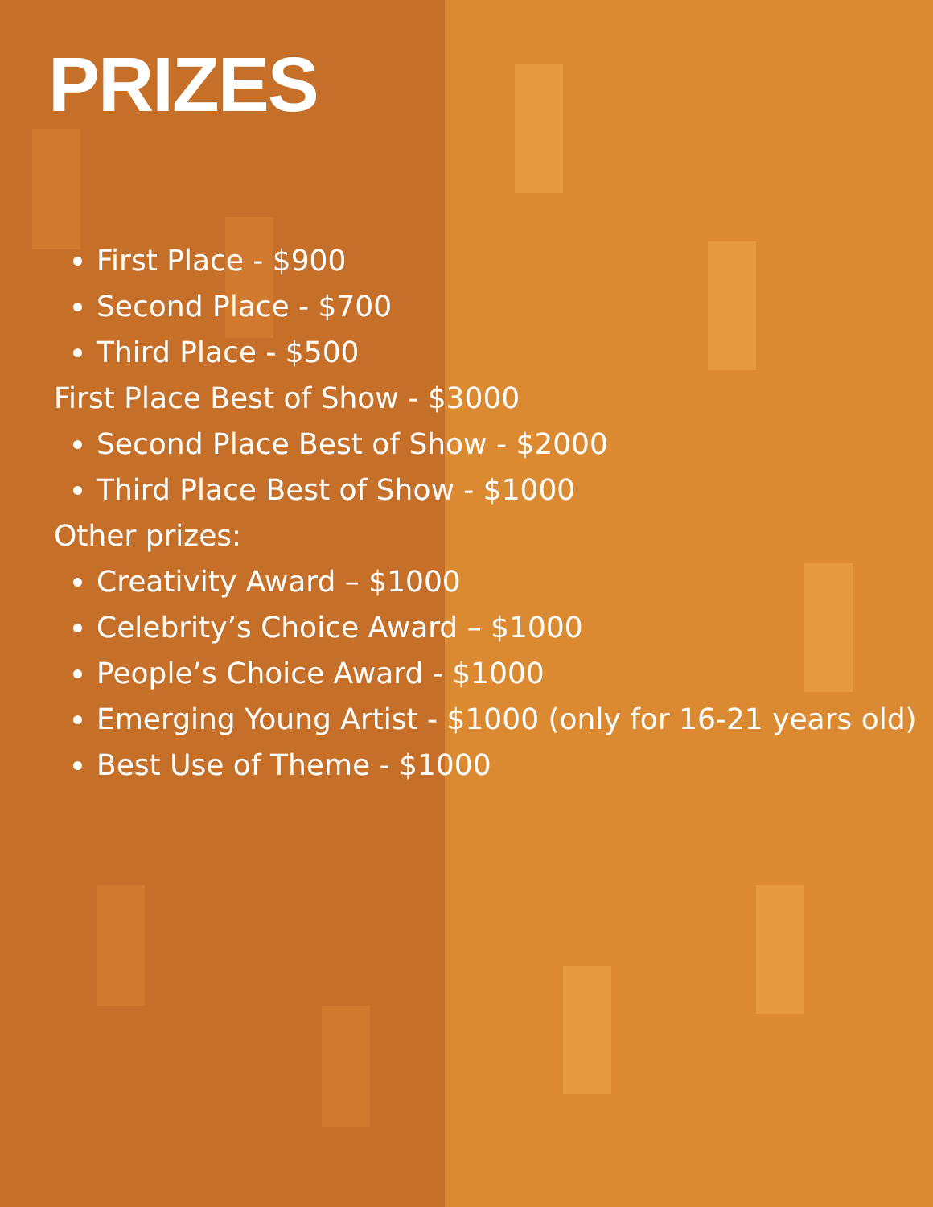PRIZES
First Place - $900
Second Place - $700
Third Place - $500
First Place Best of Show - $3000
Second Place Best of Show - $2000
Third Place Best of Show - $1000
Other prizes:
Creativity Award – $1000
Celebrity’s Choice Award – $1000
People’s Choice Award - $1000
Emerging Young Artist - $1000 (only for 16-21 years old)
Best Use of Theme - $1000